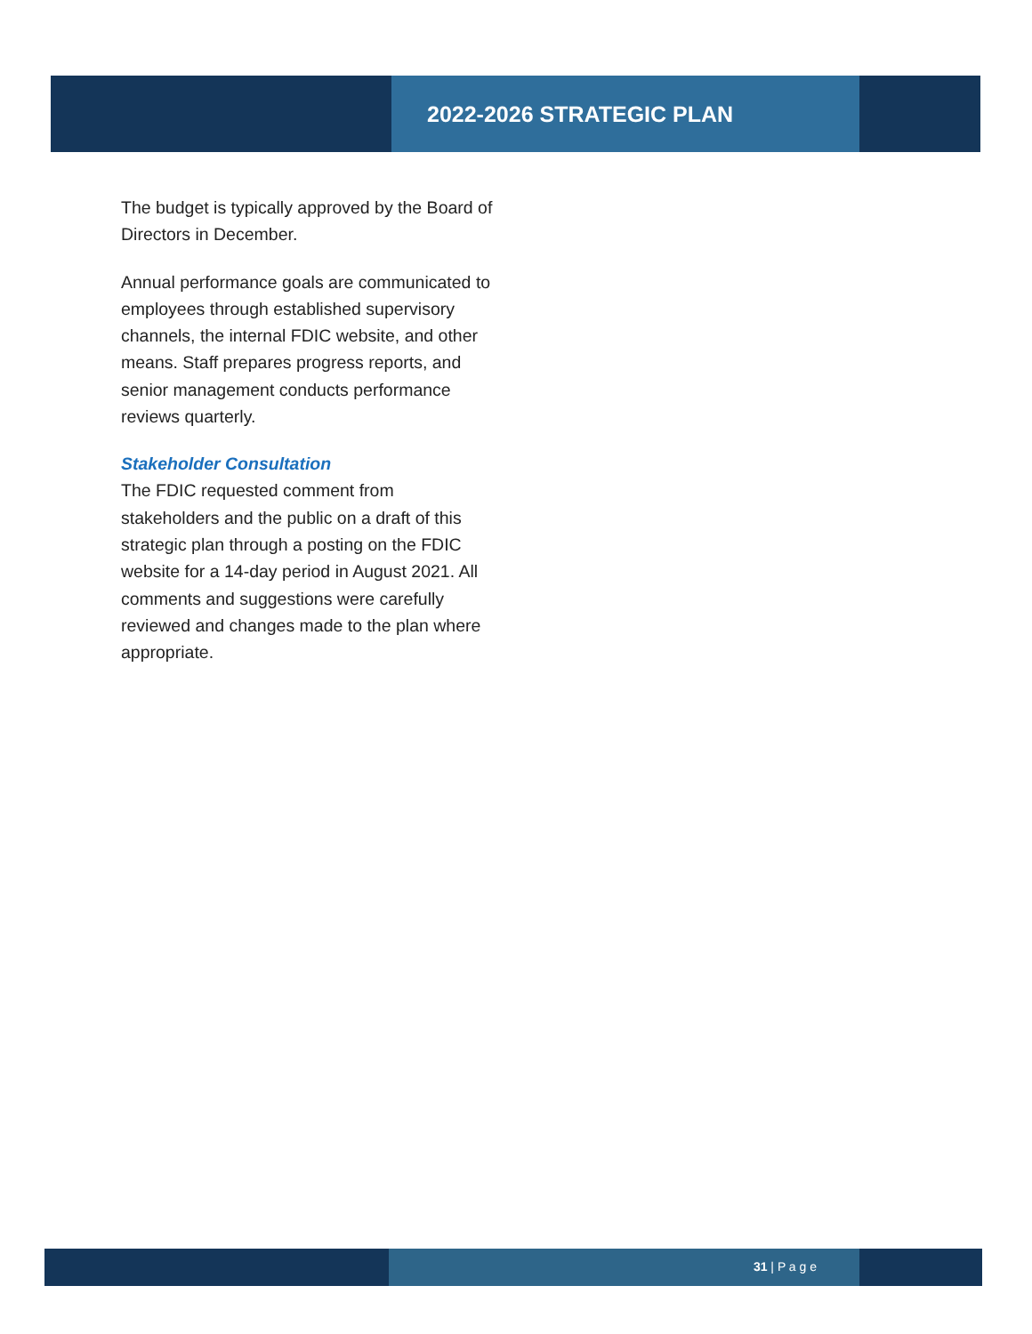2022-2026 STRATEGIC PLAN
The budget is typically approved by the Board of Directors in December.
Annual performance goals are communicated to employees through established supervisory channels, the internal FDIC website, and other means. Staff prepares progress reports, and senior management conducts performance reviews quarterly.
Stakeholder Consultation
The FDIC requested comment from stakeholders and the public on a draft of this strategic plan through a posting on the FDIC website for a 14-day period in August 2021. All comments and suggestions were carefully reviewed and changes made to the plan where appropriate.
31 | P a g e